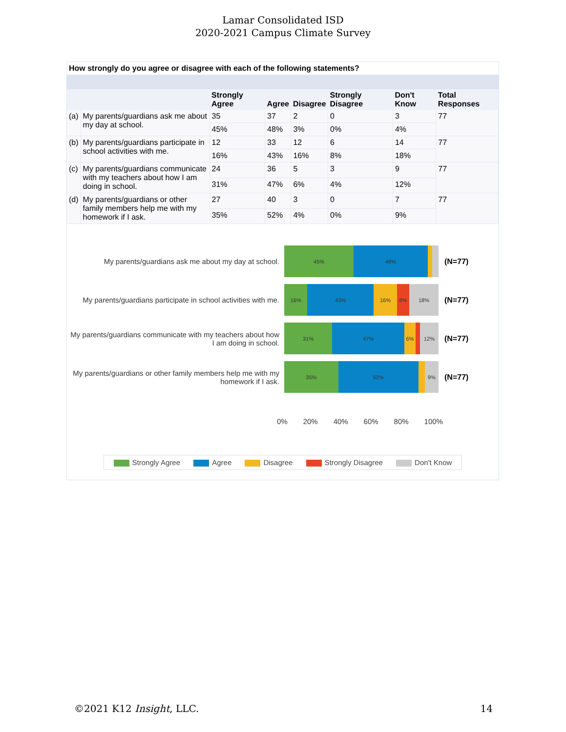Lamar Consolidated ISD
2020-2021 Campus Climate Survey
How strongly do you agree or disagree with each of the following statements?
| | | Strongly Agree | Agree | Disagree | Strongly Disagree | Don't Know | Total Responses |
| --- | --- | --- | --- | --- | --- | --- | --- |
| (a) | My parents/guardians ask me about my day at school. | 35 | 37 | 2 | 0 | 3 | 77 |
| | | 45% | 48% | 3% | 0% | 4% | |
| (b) | My parents/guardians participate in school activities with me. | 12 | 33 | 12 | 6 | 14 | 77 |
| | | 16% | 43% | 16% | 8% | 18% | |
| (c) | My parents/guardians communicate with my teachers about how I am doing in school. | 24 | 36 | 5 | 3 | 9 | 77 |
| | | 31% | 47% | 6% | 4% | 12% | |
| (d) | My parents/guardians or other family members help me with my homework if I ask. | 27 | 40 | 3 | 0 | 7 | 77 |
| | | 35% | 52% | 4% | 0% | 9% | |
My parents/guardians ask me about my day at school.
45% 48%
(N=77)
My parents/guardians participate in school activities with me.
16% 43% 16% 8% 18%
(N=77)
My parents/guardians communicate with my teachers about how I am doing in school.
31% 47% 6% 12%
(N=77)
My parents/guardians or other family members help me with my homework if I ask.
35% 52% 9%
(N=77)
0% 20% 40% 60% 80% 100%
Strongly Agree Agree Disagree Strongly Disagree Don't Know
©2021 K12 Insight, LLC. 14